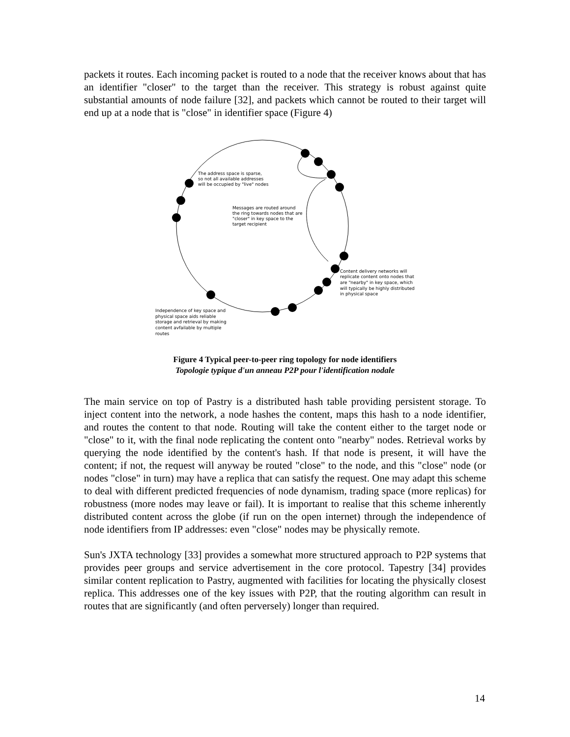packets it routes. Each incoming packet is routed to a node that the receiver knows about that has an identifier "closer" to the target than the receiver. This strategy is robust against quite substantial amounts of node failure [32], and packets which cannot be routed to their target will end up at a node that is "close" in identifier space (Figure 4)
The address space is sparse,
so not all available addresses
will be occupied by "live" nodes
Messages are routed around
the ring towards nodes that are
"closer" in key space to the
target recipient
Content delivery networks will
replicate content onto nodes that
are "nearby" in key space, which
will typically be highly distributed
in physical space
Independence of key space and
physical space aids reliable
storage and retrieval by making
content avfailable by multiple
routes
Figure 4 Typical peer-to-peer ring topology for node identifiers
Topologie typique d'un anneau P2P pour l'identification nodale
The main service on top of Pastry is a distributed hash table providing persistent storage. To inject content into the network, a node hashes the content, maps this hash to a node identifier, and routes the content to that node. Routing will take the content either to the target node or "close" to it, with the final node replicating the content onto "nearby" nodes. Retrieval works by querying the node identified by the content's hash. If that node is present, it will have the content; if not, the request will anyway be routed "close" to the node, and this "close" node (or nodes "close" in turn) may have a replica that can satisfy the request. One may adapt this scheme to deal with different predicted frequencies of node dynamism, trading space (more replicas) for robustness (more nodes may leave or fail). It is important to realise that this scheme inherently distributed content across the globe (if run on the open internet) through the independence of node identifiers from IP addresses: even "close" nodes may be physically remote.
Sun's JXTA technology [33] provides a somewhat more structured approach to P2P systems that provides peer groups and service advertisement in the core protocol. Tapestry [34] provides similar content replication to Pastry, augmented with facilities for locating the physically closest replica. This addresses one of the key issues with P2P, that the routing algorithm can result in routes that are significantly (and often perversely) longer than required.
14